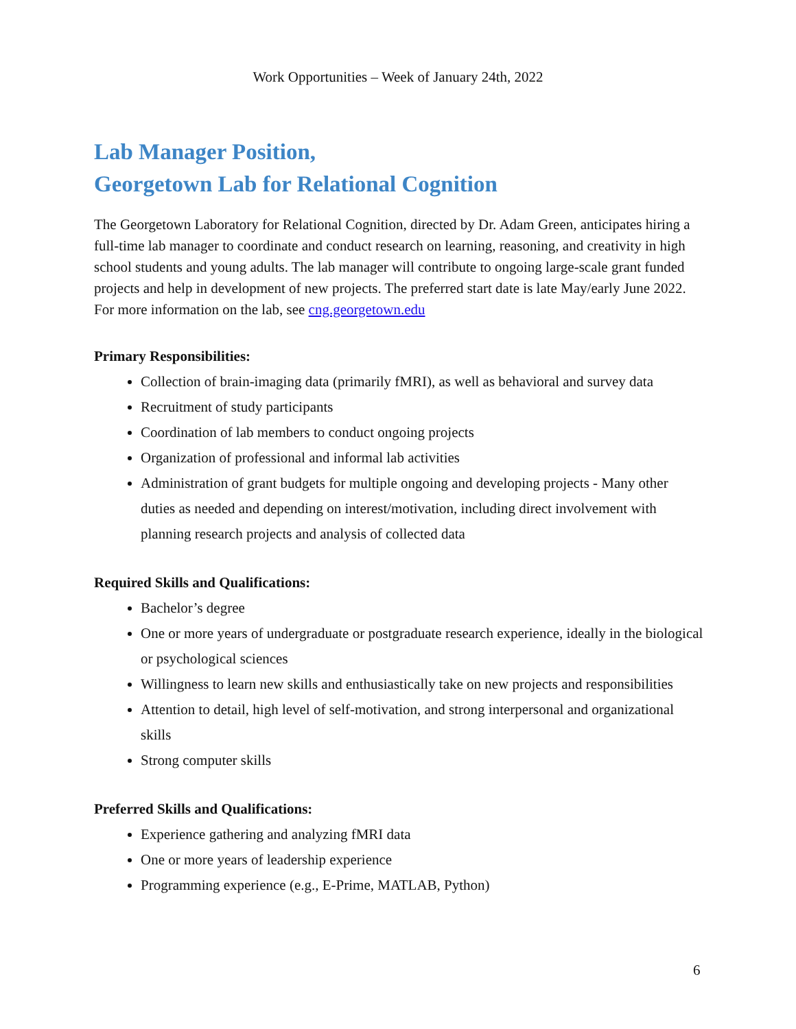Work Opportunities – Week of January 24th, 2022
Lab Manager Position,
Georgetown Lab for Relational Cognition
The Georgetown Laboratory for Relational Cognition, directed by Dr. Adam Green, anticipates hiring a full-time lab manager to coordinate and conduct research on learning, reasoning, and creativity in high school students and young adults. The lab manager will contribute to ongoing large-scale grant funded projects and help in development of new projects. The preferred start date is late May/early June 2022. For more information on the lab, see cng.georgetown.edu
Primary Responsibilities:
Collection of brain-imaging data (primarily fMRI), as well as behavioral and survey data
Recruitment of study participants
Coordination of lab members to conduct ongoing projects
Organization of professional and informal lab activities
Administration of grant budgets for multiple ongoing and developing projects - Many other duties as needed and depending on interest/motivation, including direct involvement with planning research projects and analysis of collected data
Required Skills and Qualifications:
Bachelor’s degree
One or more years of undergraduate or postgraduate research experience, ideally in the biological or psychological sciences
Willingness to learn new skills and enthusiastically take on new projects and responsibilities
Attention to detail, high level of self-motivation, and strong interpersonal and organizational skills
Strong computer skills
Preferred Skills and Qualifications:
Experience gathering and analyzing fMRI data
One or more years of leadership experience
Programming experience (e.g., E-Prime, MATLAB, Python)
6